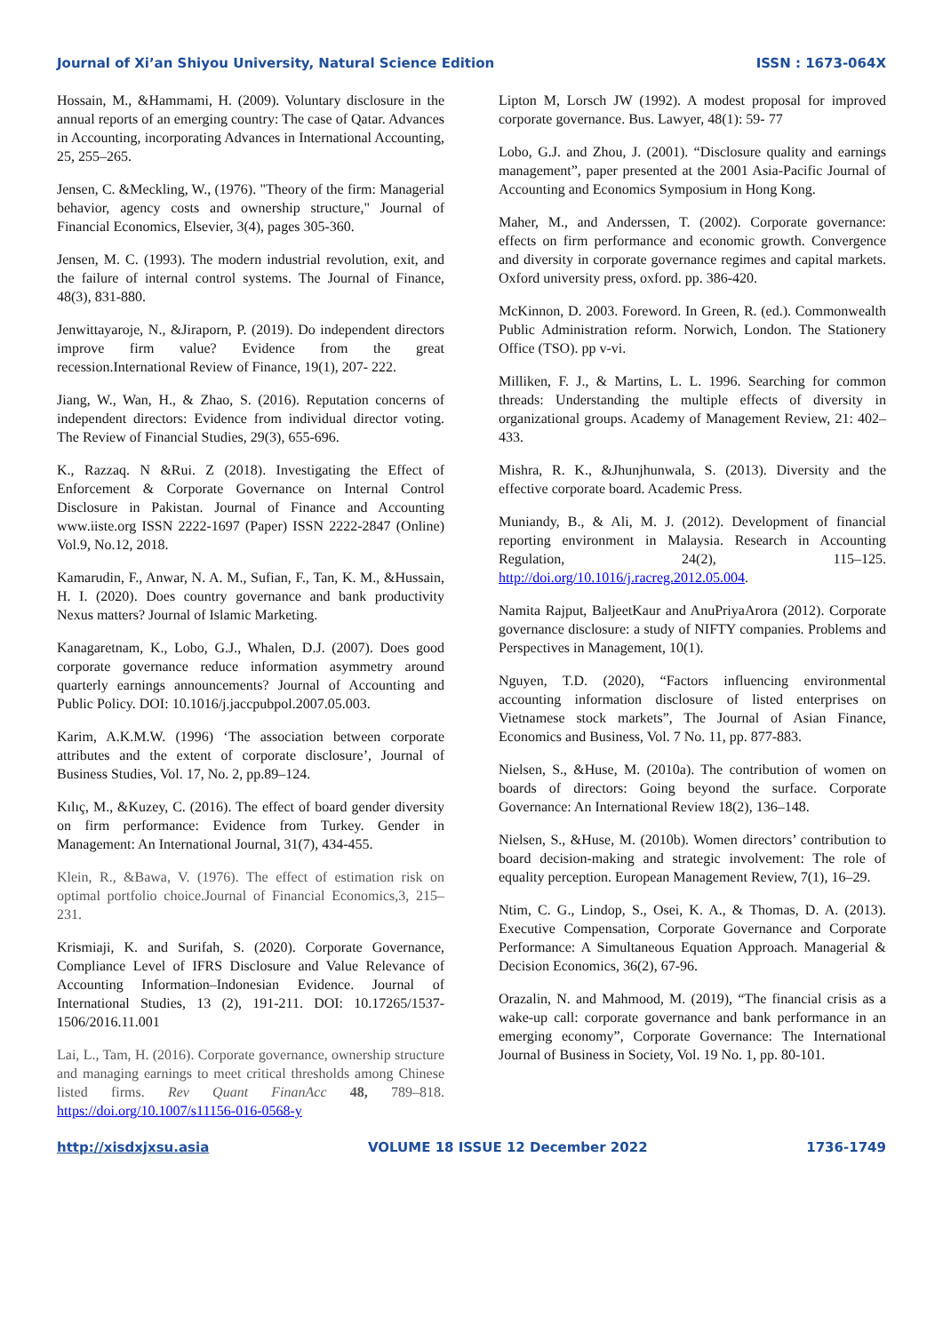Journal of Xi’an Shiyou University, Natural Science Edition ISSN : 1673-064X
Hossain, M., &Hammami, H. (2009). Voluntary disclosure in the annual reports of an emerging country: The case of Qatar. Advances in Accounting, incorporating Advances in International Accounting, 25, 255–265.
Jensen, C. &Meckling, W., (1976). "Theory of the firm: Managerial behavior, agency costs and ownership structure," Journal of Financial Economics, Elsevier, 3(4), pages 305-360.
Jensen, M. C. (1993). The modern industrial revolution, exit, and the failure of internal control systems. The Journal of Finance, 48(3), 831-880.
Jenwittayaroje, N., &Jiraporn, P. (2019). Do independent directors improve firm value? Evidence from the great recession.International Review of Finance, 19(1), 207- 222.
Jiang, W., Wan, H., & Zhao, S. (2016). Reputation concerns of independent directors: Evidence from individual director voting. The Review of Financial Studies, 29(3), 655-696.
K., Razzaq. N &Rui. Z (2018). Investigating the Effect of Enforcement & Corporate Governance on Internal Control Disclosure in Pakistan. Journal of Finance and Accounting www.iiste.org ISSN 2222-1697 (Paper) ISSN 2222-2847 (Online) Vol.9, No.12, 2018.
Kamarudin, F., Anwar, N. A. M., Sufian, F., Tan, K. M., &Hussain, H. I. (2020). Does country governance and bank productivity Nexus matters? Journal of Islamic Marketing.
Kanagaretnam, K., Lobo, G.J., Whalen, D.J. (2007). Does good corporate governance reduce information asymmetry around quarterly earnings announcements? Journal of Accounting and Public Policy. DOI: 10.1016/j.jaccpubpol.2007.05.003.
Karim, A.K.M.W. (1996) ‘The association between corporate attributes and the extent of corporate disclosure’, Journal of Business Studies, Vol. 17, No. 2, pp.89–124.
Kılıç, M., &Kuzey, C. (2016). The effect of board gender diversity on firm performance: Evidence from Turkey. Gender in Management: An International Journal, 31(7), 434-455.
Klein, R., &Bawa, V. (1976). The effect of estimation risk on optimal portfolio choice.Journal of Financial Economics,3, 215–231.
Krismiaji, K. and Surifah, S. (2020). Corporate Governance, Compliance Level of IFRS Disclosure and Value Relevance of Accounting Information–Indonesian Evidence. Journal of International Studies, 13 (2), 191-211. DOI: 10.17265/1537-1506/2016.11.001
Lai, L., Tam, H. (2016). Corporate governance, ownership structure and managing earnings to meet critical thresholds among Chinese listed firms. Rev Quant FinanAcc 48, 789–818. https://doi.org/10.1007/s11156-016-0568-y
Lipton M, Lorsch JW (1992). A modest proposal for improved corporate governance. Bus. Lawyer, 48(1): 59- 77
Lobo, G.J. and Zhou, J. (2001). “Disclosure quality and earnings management”, paper presented at the 2001 Asia-Pacific Journal of Accounting and Economics Symposium in Hong Kong.
Maher, M., and Anderssen, T. (2002). Corporate governance: effects on firm performance and economic growth. Convergence and diversity in corporate governance regimes and capital markets. Oxford university press, oxford. pp. 386-420.
McKinnon, D. 2003. Foreword. In Green, R. (ed.). Commonwealth Public Administration reform. Norwich, London. The Stationery Office (TSO). pp v-vi.
Milliken, F. J., & Martins, L. L. 1996. Searching for common threads: Understanding the multiple effects of diversity in organizational groups. Academy of Management Review, 21: 402–433.
Mishra, R. K., &Jhunjhunwala, S. (2013). Diversity and the effective corporate board. Academic Press.
Muniandy, B., & Ali, M. J. (2012). Development of financial reporting environment in Malaysia. Research in Accounting Regulation, 24(2), 115–125. http://doi.org/10.1016/j.racreg.2012.05.004.
Namita Rajput, BaljeetKaur and AnuPriyaArora (2012). Corporate governance disclosure: a study of NIFTY companies. Problems and Perspectives in Management, 10(1).
Nguyen, T.D. (2020), “Factors influencing environmental accounting information disclosure of listed enterprises on Vietnamese stock markets”, The Journal of Asian Finance, Economics and Business, Vol. 7 No. 11, pp. 877-883.
Nielsen, S., &Huse, M. (2010a). The contribution of women on boards of directors: Going beyond the surface. Corporate Governance: An International Review 18(2), 136–148.
Nielsen, S., &Huse, M. (2010b). Women directors’ contribution to board decision-making and strategic involvement: The role of equality perception. European Management Review, 7(1), 16–29.
Ntim, C. G., Lindop, S., Osei, K. A., & Thomas, D. A. (2013). Executive Compensation, Corporate Governance and Corporate Performance: A Simultaneous Equation Approach. Managerial & Decision Economics, 36(2), 67-96.
Orazalin, N. and Mahmood, M. (2019), “The financial crisis as a wake-up call: corporate governance and bank performance in an emerging economy”, Corporate Governance: The International Journal of Business in Society, Vol. 19 No. 1, pp. 80-101.
http://xisdxjxsu.asia VOLUME 18 ISSUE 12 December 2022 1736-1749